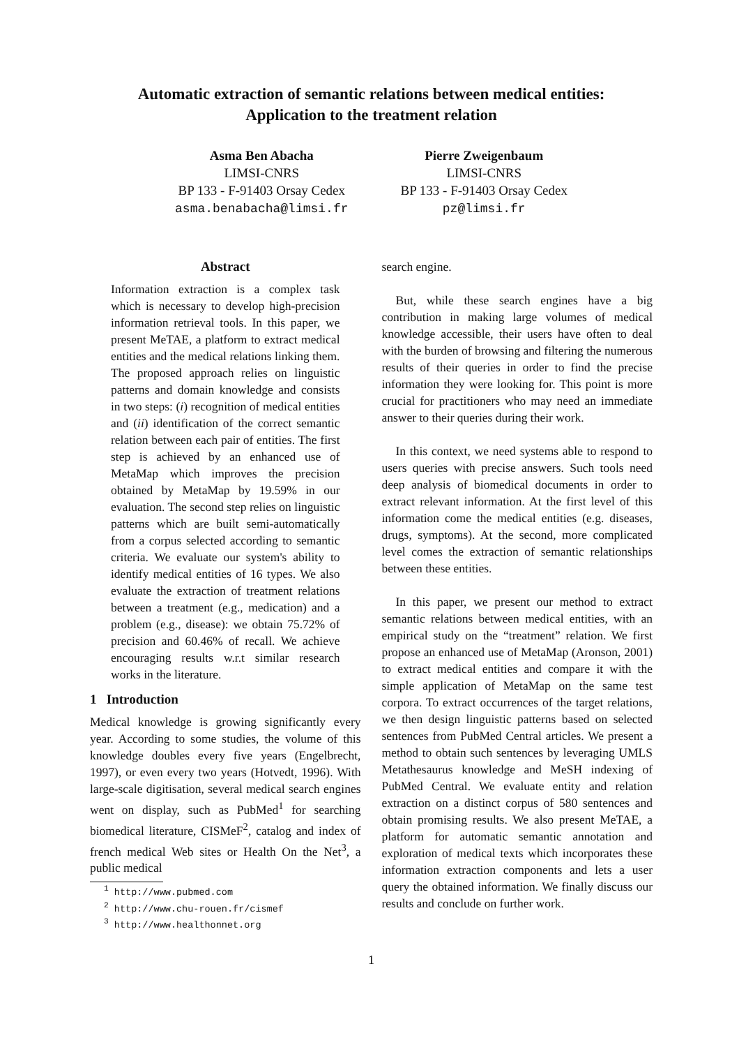Automatic extraction of semantic relations between medical entities:
Application to the treatment relation
Asma Ben Abacha
LIMSI-CNRS
BP 133 - F-91403 Orsay Cedex
asma.benabacha@limsi.fr
Pierre Zweigenbaum
LIMSI-CNRS
BP 133 - F-91403 Orsay Cedex
pz@limsi.fr
Abstract
Information extraction is a complex task which is necessary to develop high-precision information retrieval tools. In this paper, we present MeTAE, a platform to extract medical entities and the medical relations linking them. The proposed approach relies on linguistic patterns and domain knowledge and consists in two steps: (i) recognition of medical entities and (ii) identification of the correct semantic relation between each pair of entities. The first step is achieved by an enhanced use of MetaMap which improves the precision obtained by MetaMap by 19.59% in our evaluation. The second step relies on linguistic patterns which are built semi-automatically from a corpus selected according to semantic criteria. We evaluate our system's ability to identify medical entities of 16 types. We also evaluate the extraction of treatment relations between a treatment (e.g., medication) and a problem (e.g., disease): we obtain 75.72% of precision and 60.46% of recall. We achieve encouraging results w.r.t similar research works in the literature.
1 Introduction
Medical knowledge is growing significantly every year. According to some studies, the volume of this knowledge doubles every five years (Engelbrecht, 1997), or even every two years (Hotvedt, 1996). With large-scale digitisation, several medical search engines went on display, such as PubMed<sup>1</sup> for searching biomedical literature, CISMeF<sup>2</sup>, catalog and index of french medical Web sites or Health On the Net<sup>3</sup>, a public medical
<sup>1</sup> http://www.pubmed.com
<sup>2</sup> http://www.chu-rouen.fr/cismef
<sup>3</sup> http://www.healthonnet.org
search engine.
But, while these search engines have a big contribution in making large volumes of medical knowledge accessible, their users have often to deal with the burden of browsing and filtering the numerous results of their queries in order to find the precise information they were looking for. This point is more crucial for practitioners who may need an immediate answer to their queries during their work.
In this context, we need systems able to respond to users queries with precise answers. Such tools need deep analysis of biomedical documents in order to extract relevant information. At the first level of this information come the medical entities (e.g. diseases, drugs, symptoms). At the second, more complicated level comes the extraction of semantic relationships between these entities.
In this paper, we present our method to extract semantic relations between medical entities, with an empirical study on the “treatment” relation. We first propose an enhanced use of MetaMap (Aronson, 2001) to extract medical entities and compare it with the simple application of MetaMap on the same test corpora. To extract occurrences of the target relations, we then design linguistic patterns based on selected sentences from PubMed Central articles. We present a method to obtain such sentences by leveraging UMLS Metathesaurus knowledge and MeSH indexing of PubMed Central. We evaluate entity and relation extraction on a distinct corpus of 580 sentences and obtain promising results. We also present MeTAE, a platform for automatic semantic annotation and exploration of medical texts which incorporates these information extraction components and lets a user query the obtained information. We finally discuss our results and conclude on further work.
1